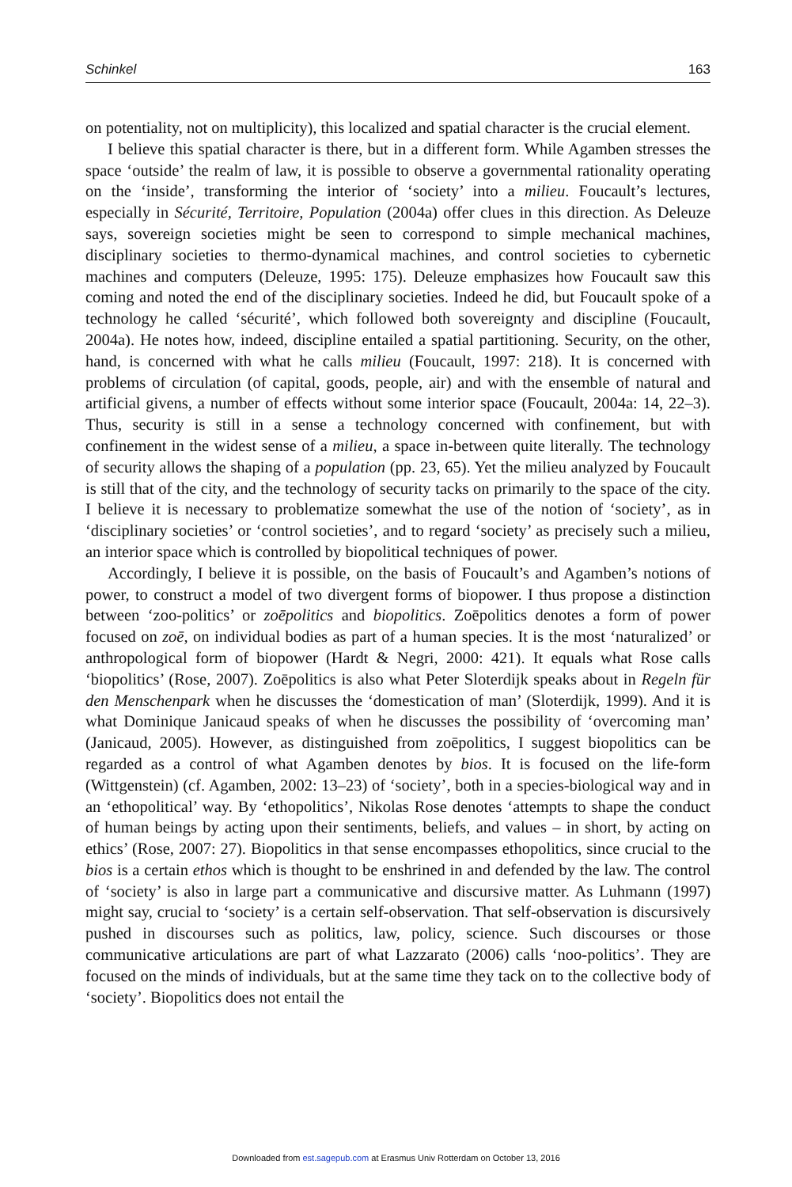Schinkel 163
on potentiality, not on multiplicity), this localized and spatial character is the crucial element.
I believe this spatial character is there, but in a different form. While Agamben stresses the space ‘outside’ the realm of law, it is possible to observe a governmental rationality operating on the ‘inside’, transforming the interior of ‘society’ into a milieu. Foucault’s lectures, especially in Sécurité, Territoire, Population (2004a) offer clues in this direction. As Deleuze says, sovereign societies might be seen to correspond to simple mechanical machines, disciplinary societies to thermo-dynamical machines, and control societies to cybernetic machines and computers (Deleuze, 1995: 175). Deleuze emphasizes how Foucault saw this coming and noted the end of the disciplinary societies. Indeed he did, but Foucault spoke of a technology he called ‘sécurité’, which followed both sovereignty and discipline (Foucault, 2004a). He notes how, indeed, discipline entailed a spatial partitioning. Security, on the other, hand, is concerned with what he calls milieu (Foucault, 1997: 218). It is concerned with problems of circulation (of capital, goods, people, air) and with the ensemble of natural and artificial givens, a number of effects without some interior space (Foucault, 2004a: 14, 22–3). Thus, security is still in a sense a technology concerned with confinement, but with confinement in the widest sense of a milieu, a space in-between quite literally. The technology of security allows the shaping of a population (pp. 23, 65). Yet the milieu analyzed by Foucault is still that of the city, and the technology of security tacks on primarily to the space of the city. I believe it is necessary to problematize somewhat the use of the notion of ‘society’, as in ‘disciplinary societies’ or ‘control societies’, and to regard ‘society’ as precisely such a milieu, an interior space which is controlled by biopolitical techniques of power.
Accordingly, I believe it is possible, on the basis of Foucault’s and Agamben’s notions of power, to construct a model of two divergent forms of biopower. I thus propose a distinction between ‘zoo-politics’ or zoēpolitics and biopolitics. Zoēpolitics denotes a form of power focused on zoē, on individual bodies as part of a human species. It is the most ‘naturalized’ or anthropological form of biopower (Hardt & Negri, 2000: 421). It equals what Rose calls ‘biopolitics’ (Rose, 2007). Zoēpolitics is also what Peter Sloterdijk speaks about in Regeln für den Menschenpark when he discusses the ‘domestication of man’ (Sloterdijk, 1999). And it is what Dominique Janicaud speaks of when he discusses the possibility of ‘overcoming man’ (Janicaud, 2005). However, as distinguished from zoēpolitics, I suggest biopolitics can be regarded as a control of what Agamben denotes by bios. It is focused on the life-form (Wittgenstein) (cf. Agamben, 2002: 13–23) of ‘society’, both in a species-biological way and in an ‘ethopolitical’ way. By ‘ethopolitics’, Nikolas Rose denotes ‘attempts to shape the conduct of human beings by acting upon their sentiments, beliefs, and values – in short, by acting on ethics’ (Rose, 2007: 27). Biopolitics in that sense encompasses ethopolitics, since crucial to the bios is a certain ethos which is thought to be enshrined in and defended by the law. The control of ‘society’ is also in large part a communicative and discursive matter. As Luhmann (1997) might say, crucial to ‘society’ is a certain self-observation. That self-observation is discursively pushed in discourses such as politics, law, policy, science. Such discourses or those communicative articulations are part of what Lazzarato (2006) calls ‘noo-politics’. They are focused on the minds of individuals, but at the same time they tack on to the collective body of ‘society’. Biopolitics does not entail the
Downloaded from est.sagepub.com at Erasmus Univ Rotterdam on October 13, 2016